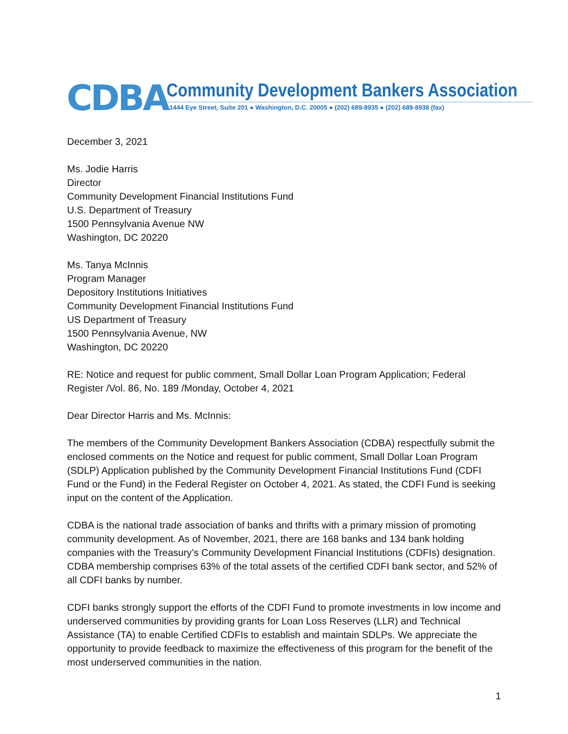CDBA
Community Development Bankers Association
1444 Eye Street, Suite 201 ● Washington, D.C. 20005 ● (202) 689-8935 ● (202) 689-8938 (fax)
December 3, 2021
Ms. Jodie Harris
Director
Community Development Financial Institutions Fund
U.S. Department of Treasury
1500 Pennsylvania Avenue NW
Washington, DC 20220
Ms. Tanya McInnis
Program Manager
Depository Institutions Initiatives
Community Development Financial Institutions Fund
US Department of Treasury
1500 Pennsylvania Avenue, NW
Washington, DC 20220
RE: Notice and request for public comment, Small Dollar Loan Program Application; Federal Register /Vol. 86, No. 189 /Monday, October 4, 2021
Dear Director Harris and Ms. McInnis:
The members of the Community Development Bankers Association (CDBA) respectfully submit the enclosed comments on the Notice and request for public comment, Small Dollar Loan Program (SDLP) Application published by the Community Development Financial Institutions Fund (CDFI Fund or the Fund) in the Federal Register on October 4, 2021. As stated, the CDFI Fund is seeking input on the content of the Application.
CDBA is the national trade association of banks and thrifts with a primary mission of promoting community development. As of November, 2021, there are 168 banks and 134 bank holding companies with the Treasury’s Community Development Financial Institutions (CDFIs) designation. CDBA membership comprises 63% of the total assets of the certified CDFI bank sector, and 52% of all CDFI banks by number.
CDFI banks strongly support the efforts of the CDFI Fund to promote investments in low income and underserved communities by providing grants for Loan Loss Reserves (LLR) and Technical Assistance (TA) to enable Certified CDFIs to establish and maintain SDLPs. We appreciate the opportunity to provide feedback to maximize the effectiveness of this program for the benefit of the most underserved communities in the nation.
1